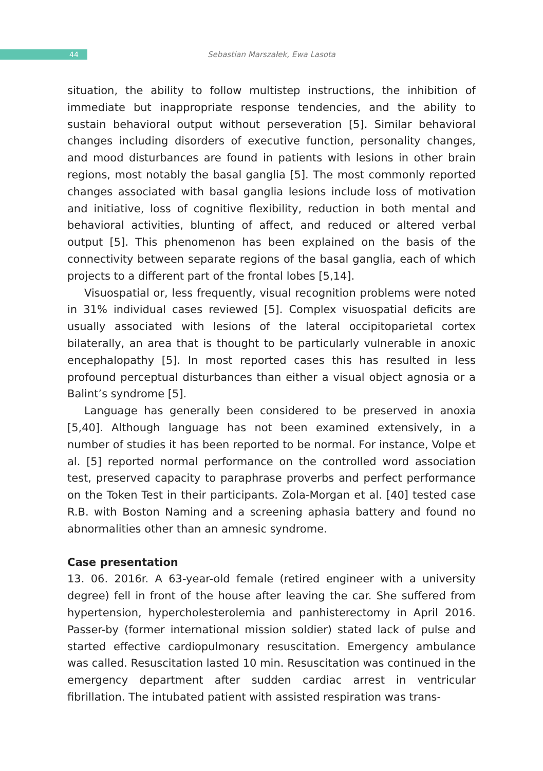44
Sebastian Marszałek, Ewa Lasota
situation, the ability to follow multistep instructions, the inhibition of immediate but inappropriate response tendencies, and the ability to sustain behavioral output without perseveration [5]. Similar behavioral changes including disorders of executive function, personality changes, and mood disturbances are found in patients with lesions in other brain regions, most notably the basal ganglia [5]. The most commonly reported changes associated with basal ganglia lesions include loss of motivation and initiative, loss of cognitive flexibility, reduction in both mental and behavioral activities, blunting of affect, and reduced or altered verbal output [5]. This phenomenon has been explained on the basis of the connectivity between separate regions of the basal ganglia, each of which projects to a different part of the frontal lobes [5,14].
Visuospatial or, less frequently, visual recognition problems were noted in 31% individual cases reviewed [5]. Complex visuospatial deficits are usually associated with lesions of the lateral occipitoparietal cortex bilaterally, an area that is thought to be particularly vulnerable in anoxic encephalopathy [5]. In most reported cases this has resulted in less profound perceptual disturbances than either a visual object agnosia or a Balint’s syndrome [5].
Language has generally been considered to be preserved in anoxia [5,40]. Although language has not been examined extensively, in a number of studies it has been reported to be normal. For instance, Volpe et al. [5] reported normal performance on the controlled word association test, preserved capacity to paraphrase proverbs and perfect performance on the Token Test in their participants. Zola-Morgan et al. [40] tested case R.B. with Boston Naming and a screening aphasia battery and found no abnormalities other than an amnesic syndrome.
Case presentation
13. 06. 2016r. A 63-year-old female (retired engineer with a university degree) fell in front of the house after leaving the car. She suffered from hypertension, hypercholesterolemia and panhisterectomy in April 2016. Passer-by (former international mission soldier) stated lack of pulse and started effective cardiopulmonary resuscitation. Emergency ambulance was called. Resuscitation lasted 10 min. Resuscitation was continued in the emergency department after sudden cardiac arrest in ventricular fibrillation. The intubated patient with assisted respiration was trans-